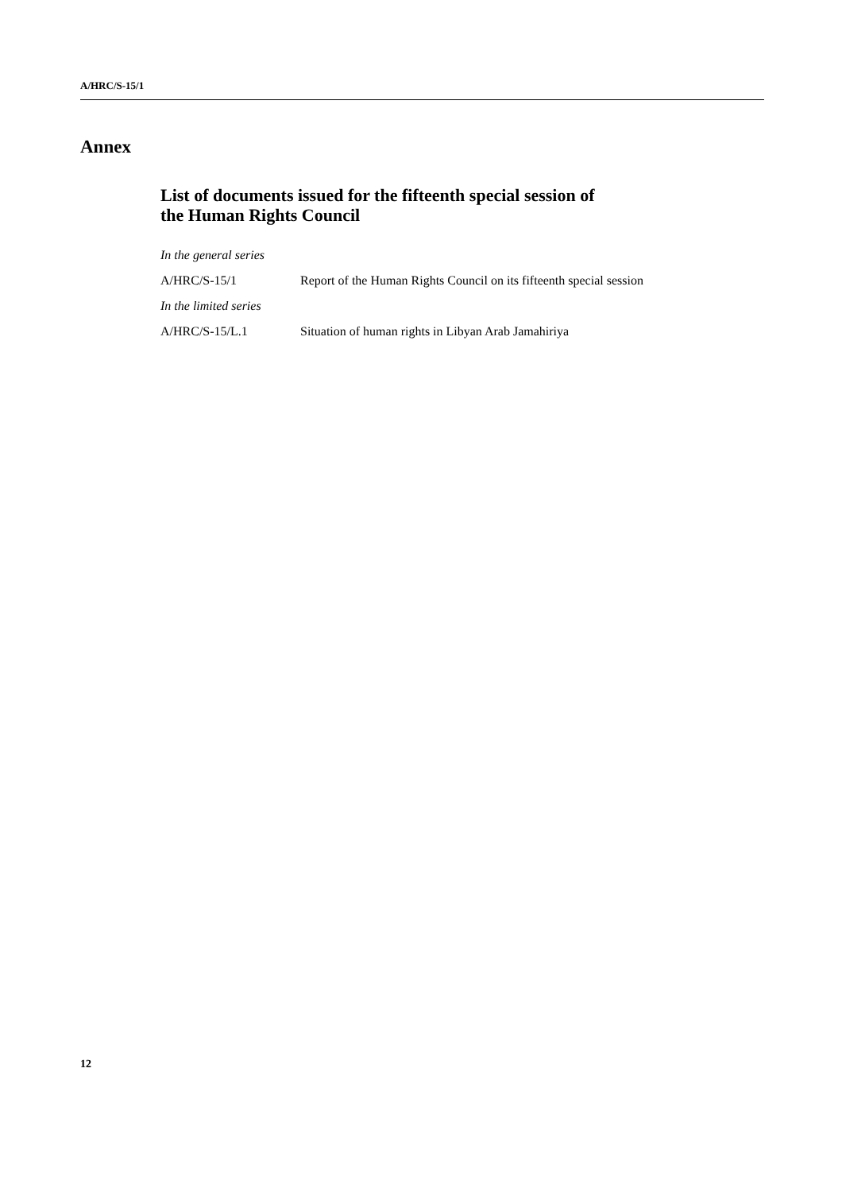A/HRC/S-15/1
Annex
List of documents issued for the fifteenth special session of
the Human Rights Council
| In the general series | |
| A/HRC/S-15/1 | Report of the Human Rights Council on its fifteenth special session |
| In the limited series | |
| A/HRC/S-15/L.1 | Situation of human rights in Libyan Arab Jamahiriya |
12